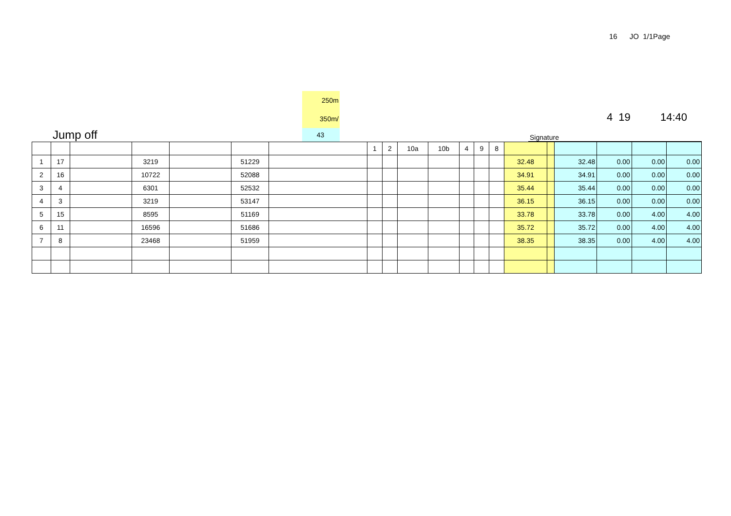16 JO 1/1Page
Jump off
250m
350m/
43
4 19 14:40
Signature
| | | | | | | | 1 | 2 | 10a | 10b | 4 | 9 | 8 | | | | | | |
| 1 | 17 | | 3219 | | 51229 | | | | | | | | | 32.48 | | 32.48 | 0.00 | 0.00 | 0.00 |
| 2 | 16 | | 10722 | | 52088 | | | | | | | | | 34.91 | | 34.91 | 0.00 | 0.00 | 0.00 |
| 3 | 4 | | 6301 | | 52532 | | | | | | | | | 35.44 | | 35.44 | 0.00 | 0.00 | 0.00 |
| 4 | 3 | | 3219 | | 53147 | | | | | | | | | 36.15 | | 36.15 | 0.00 | 0.00 | 0.00 |
| 5 | 15 | | 8595 | | 51169 | | | | | | | | | 33.78 | | 33.78 | 0.00 | 4.00 | 4.00 |
| 6 | 11 | | 16596 | | 51686 | | | | | | | | | 35.72 | | 35.72 | 0.00 | 4.00 | 4.00 |
| 7 | 8 | | 23468 | | 51959 | | | | | | | | | 38.35 | | 38.35 | 0.00 | 4.00 | 4.00 |